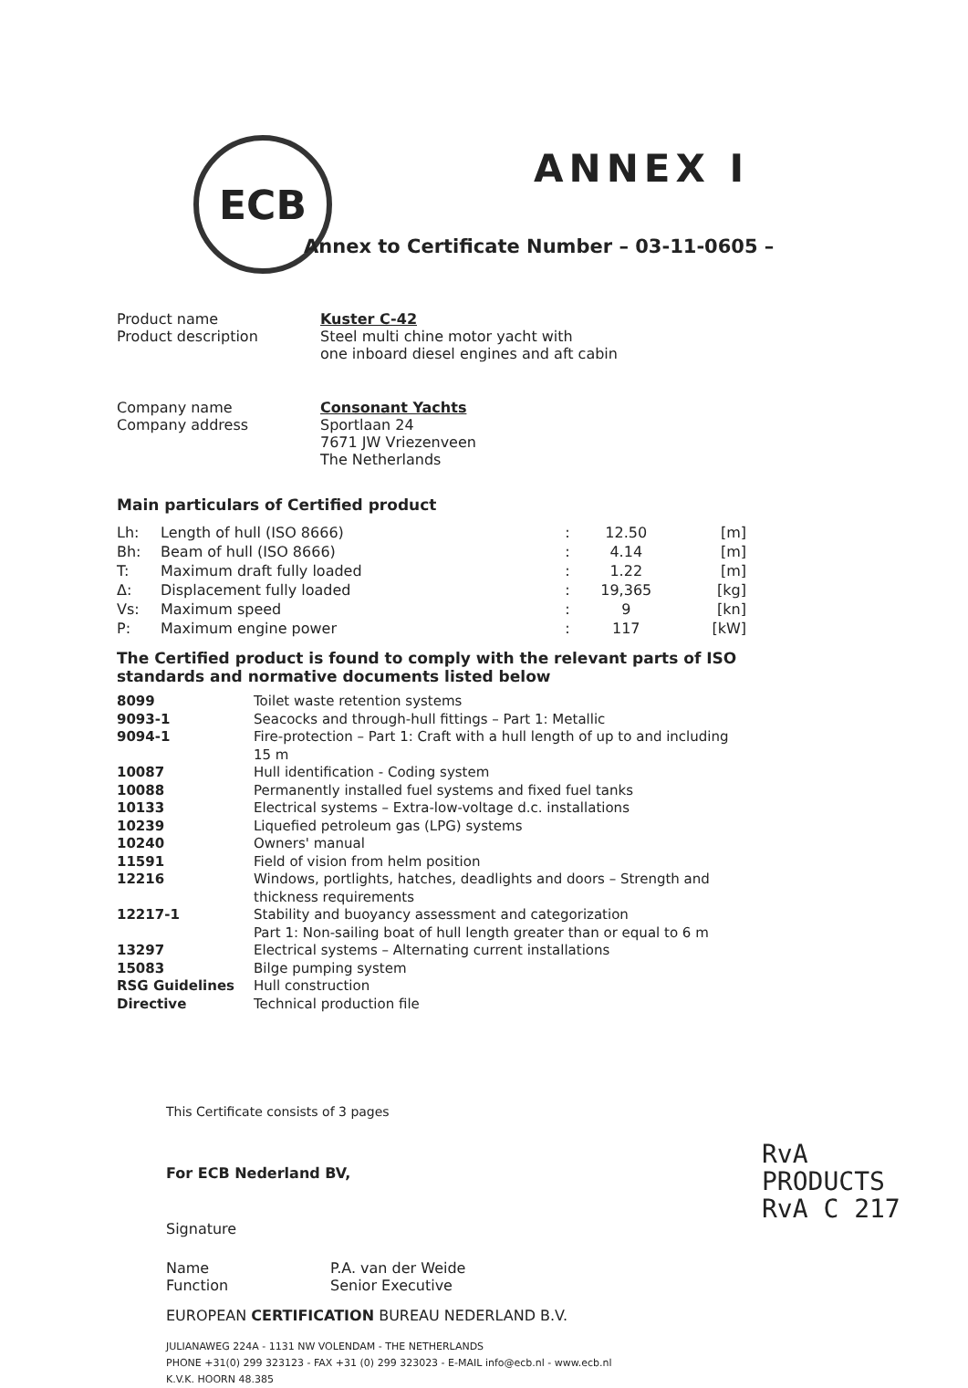ECB ANNEX I
Annex to Certificate Number – 03-11-0605 –
| Product name Product description | Kuster C-42 Steel multi chine motor yacht with one inboard diesel engines and aft cabin |
| Company name Company address | Consonant Yachts Sportlaan 24 7671 JW Vriezenveen The Netherlands |
Main particulars of Certified product
| Lh: | Length of hull (ISO 8666) | : | 12.50 | [m] |
| Bh: | Beam of hull (ISO 8666) | : | 4.14 | [m] |
| T: | Maximum draft fully loaded | : | 1.22 | [m] |
| Δ: | Displacement fully loaded | : | 19,365 | [kg] |
| Vs: | Maximum speed | : | 9 | [kn] |
| P: | Maximum engine power | : | 117 | [kW] |
The Certified product is found to comply with the relevant parts of ISO standards and normative documents listed below
| 8099 | Toilet waste retention systems |
| 9093-1 | Seacocks and through-hull fittings – Part 1: Metallic |
| 9094-1 | Fire-protection – Part 1: Craft with a hull length of up to and including 15 m |
| 10087 | Hull identification - Coding system |
| 10088 | Permanently installed fuel systems and fixed fuel tanks |
| 10133 | Electrical systems – Extra-low-voltage d.c. installations |
| 10239 | Liquefied petroleum gas (LPG) systems |
| 10240 | Owners' manual |
| 11591 | Field of vision from helm position |
| 12216 | Windows, portlights, hatches, deadlights and doors – Strength and thickness requirements |
| 12217-1 | Stability and buoyancy assessment and categorization Part 1: Non-sailing boat of hull length greater than or equal to 6 m |
| 13297 | Electrical systems – Alternating current installations |
| 15083 | Bilge pumping system |
| RSG Guidelines | Hull construction |
| Directive | Technical production file |
This Certificate consists of 3 pages
For ECB Nederland BV,
Signature
| Name Function | P.A. van der Weide Senior Executive |
EUROPEAN CERTIFICATION BUREAU NEDERLAND B.V.
JULIANAWEG 224A - 1131 NW VOLENDAM - THE NETHERLANDS
PHONE +31(0) 299 323123 - FAX +31 (0) 299 323023 - E-MAIL info@ecb.nl - www.ecb.nl
K.V.K. HOORN 48.385
RvA
PRODUCTS
RvA C 217